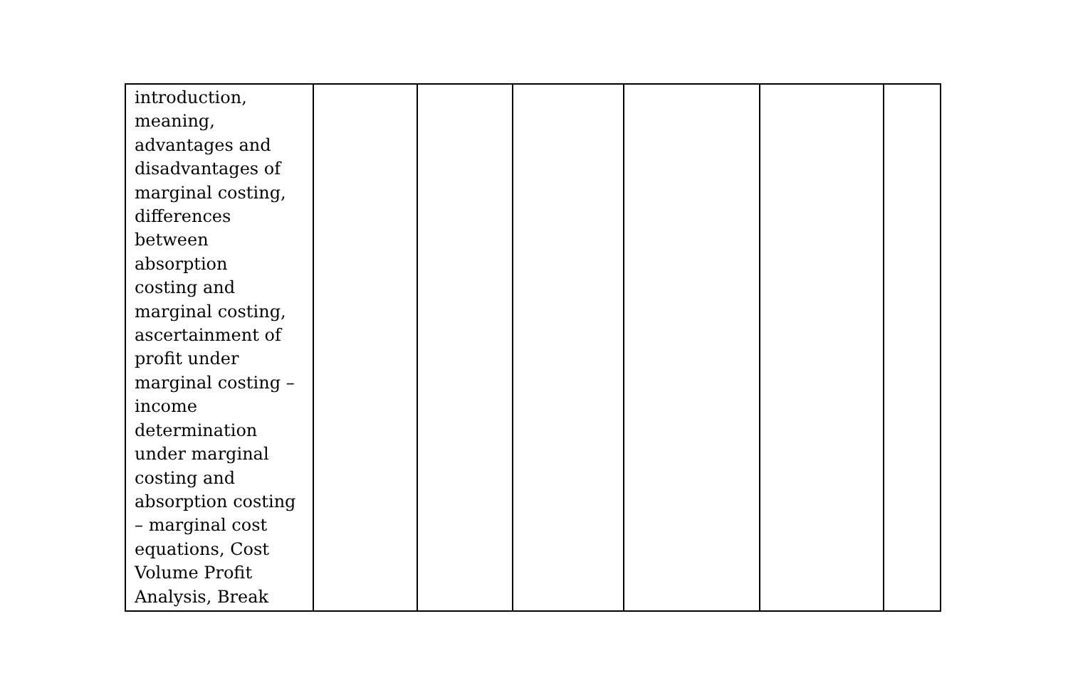| introduction, meaning, advantages and disadvantages of marginal costing, differences between absorption costing and marginal costing, ascertainment of profit under marginal costing – income determination under marginal costing and absorption costing – marginal cost equations, Cost Volume Profit Analysis, Break | | | | | | |